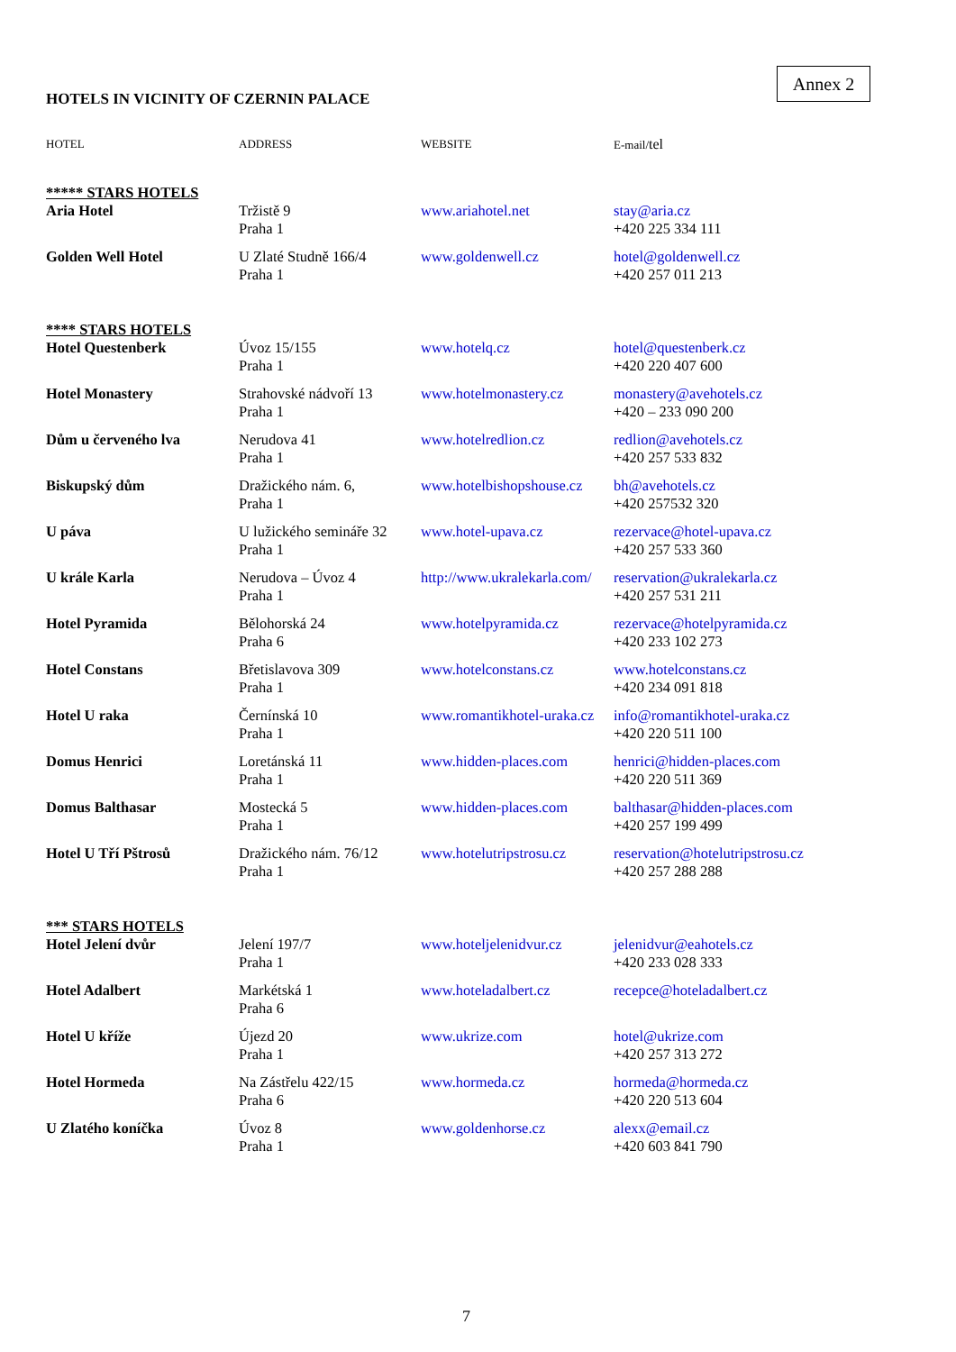Annex 2
HOTELS IN VICINITY OF CZERNIN PALACE
| HOTEL | ADDRESS | WEBSITE | E-mail/ tel |
| --- | --- | --- | --- |
| ***** STARS HOTELS | | | |
| Aria Hotel | Tržistě 9 Praha 1 | www.ariahotel.net | stay@aria.cz +420 225 334 111 |
| Golden Well Hotel | U Zlaté Studně 166/4 Praha 1 | www.goldenwell.cz | hotel@goldenwell.cz +420 257 011 213 |
| **** STARS HOTELS | | | |
| Hotel Questenberk | Úvoz 15/155 Praha 1 | www.hotelq.cz | hotel@questenberk.cz +420 220 407 600 |
| Hotel Monastery | Strahovské nádvoří 13 Praha 1 | www.hotelmonastery.cz | monastery@avehotels.cz +420 – 233 090 200 |
| Dům u červeného lva | Nerudova 41 Praha 1 | www.hotelredlion.cz | redlion@avehotels.cz +420 257 533 832 |
| Biskupský dům | Dražického nám. 6, Praha 1 | www.hotelbishopshouse.cz | bh@avehotels.cz +420 257532 320 |
| U páva | U lužického semináře 32 Praha 1 | www.hotel-upava.cz | rezervace@hotel-upava.cz +420 257 533 360 |
| U krále Karla | Nerudova – Úvoz 4 Praha 1 | http://www.ukralekarla.com/ | reservation@ukralekarla.cz +420 257 531 211 |
| Hotel Pyramida | Bělohorská 24 Praha 6 | www.hotelpyramida.cz | rezervace@hotelpyramida.cz +420 233 102 273 |
| Hotel Constans | Břetislavova 309 Praha 1 | www.hotelconstans.cz | www.hotelconstans.cz +420 234 091 818 |
| Hotel U raka | Černínská 10 Praha 1 | www.romantikhotel-uraka.cz | info@romantikhotel-uraka.cz +420 220 511 100 |
| Domus Henrici | Loretánská 11 Praha 1 | www.hidden-places.com | henrici@hidden-places.com +420 220 511 369 |
| Domus Balthasar | Mostecká 5 Praha 1 | www.hidden-places.com | balthasar@hidden-places.com +420 257 199 499 |
| Hotel U Tří Pštrosů | Dražického nám. 76/12 Praha 1 | www.hotelutripstrosu.cz | reservation@hotelutripstrosu.cz +420 257 288 288 |
| *** STARS HOTELS | | | |
| Hotel Jelení dvůr | Jelení 197/7 Praha 1 | www.hoteljelenidvur.cz | jelenidvur@eahotels.cz +420 233 028 333 |
| Hotel Adalbert | Markétská 1 Praha 6 | www.hoteladalbert.cz | recepce@hoteladalbert.cz |
| Hotel U kříže | Újezd 20 Praha 1 | www.ukrize.com | hotel@ukrize.com +420 257 313 272 |
| Hotel Hormeda | Na Zástřelu 422/15 Praha 6 | www.hormeda.cz | hormeda@hormeda.cz +420 220 513 604 |
| U Zlatého koníčka | Úvoz 8 Praha 1 | www.goldenhorse.cz | alexx@email.cz +420 603 841 790 |
7